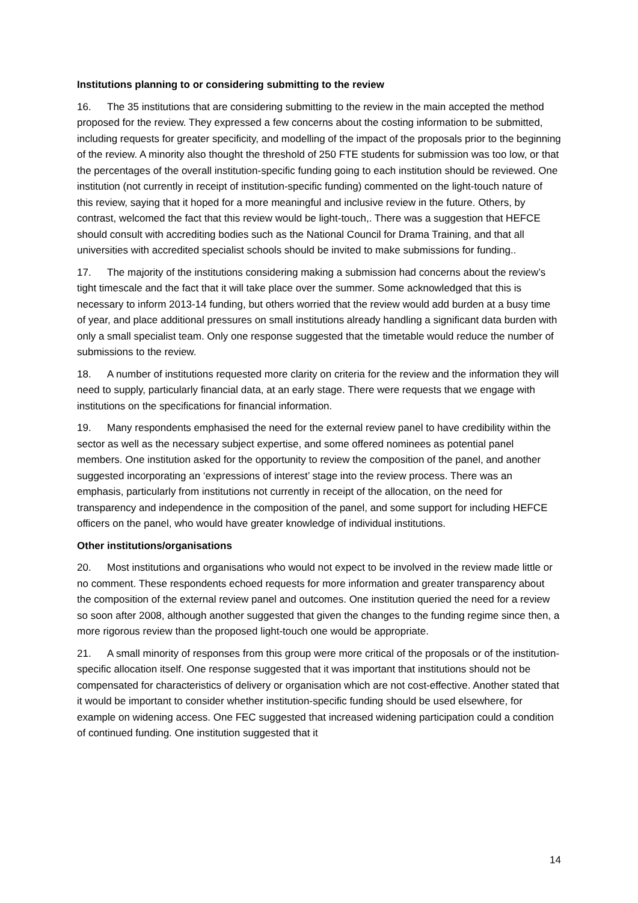Institutions planning to or considering submitting to the review
16. The 35 institutions that are considering submitting to the review in the main accepted the method proposed for the review. They expressed a few concerns about the costing information to be submitted, including requests for greater specificity, and modelling of the impact of the proposals prior to the beginning of the review. A minority also thought the threshold of 250 FTE students for submission was too low, or that the percentages of the overall institution-specific funding going to each institution should be reviewed. One institution (not currently in receipt of institution-specific funding) commented on the light-touch nature of this review, saying that it hoped for a more meaningful and inclusive review in the future. Others, by contrast, welcomed the fact that this review would be light-touch,. There was a suggestion that HEFCE should consult with accrediting bodies such as the National Council for Drama Training, and that all universities with accredited specialist schools should be invited to make submissions for funding..
17. The majority of the institutions considering making a submission had concerns about the review’s tight timescale and the fact that it will take place over the summer. Some acknowledged that this is necessary to inform 2013-14 funding, but others worried that the review would add burden at a busy time of year, and place additional pressures on small institutions already handling a significant data burden with only a small specialist team. Only one response suggested that the timetable would reduce the number of submissions to the review.
18. A number of institutions requested more clarity on criteria for the review and the information they will need to supply, particularly financial data, at an early stage. There were requests that we engage with institutions on the specifications for financial information.
19. Many respondents emphasised the need for the external review panel to have credibility within the sector as well as the necessary subject expertise, and some offered nominees as potential panel members. One institution asked for the opportunity to review the composition of the panel, and another suggested incorporating an ‘expressions of interest’ stage into the review process. There was an emphasis, particularly from institutions not currently in receipt of the allocation, on the need for transparency and independence in the composition of the panel, and some support for including HEFCE officers on the panel, who would have greater knowledge of individual institutions.
Other institutions/organisations
20. Most institutions and organisations who would not expect to be involved in the review made little or no comment. These respondents echoed requests for more information and greater transparency about the composition of the external review panel and outcomes. One institution queried the need for a review so soon after 2008, although another suggested that given the changes to the funding regime since then, a more rigorous review than the proposed light-touch one would be appropriate.
21. A small minority of responses from this group were more critical of the proposals or of the institution-specific allocation itself. One response suggested that it was important that institutions should not be compensated for characteristics of delivery or organisation which are not cost-effective. Another stated that it would be important to consider whether institution-specific funding should be used elsewhere, for example on widening access. One FEC suggested that increased widening participation could a condition of continued funding. One institution suggested that it
14